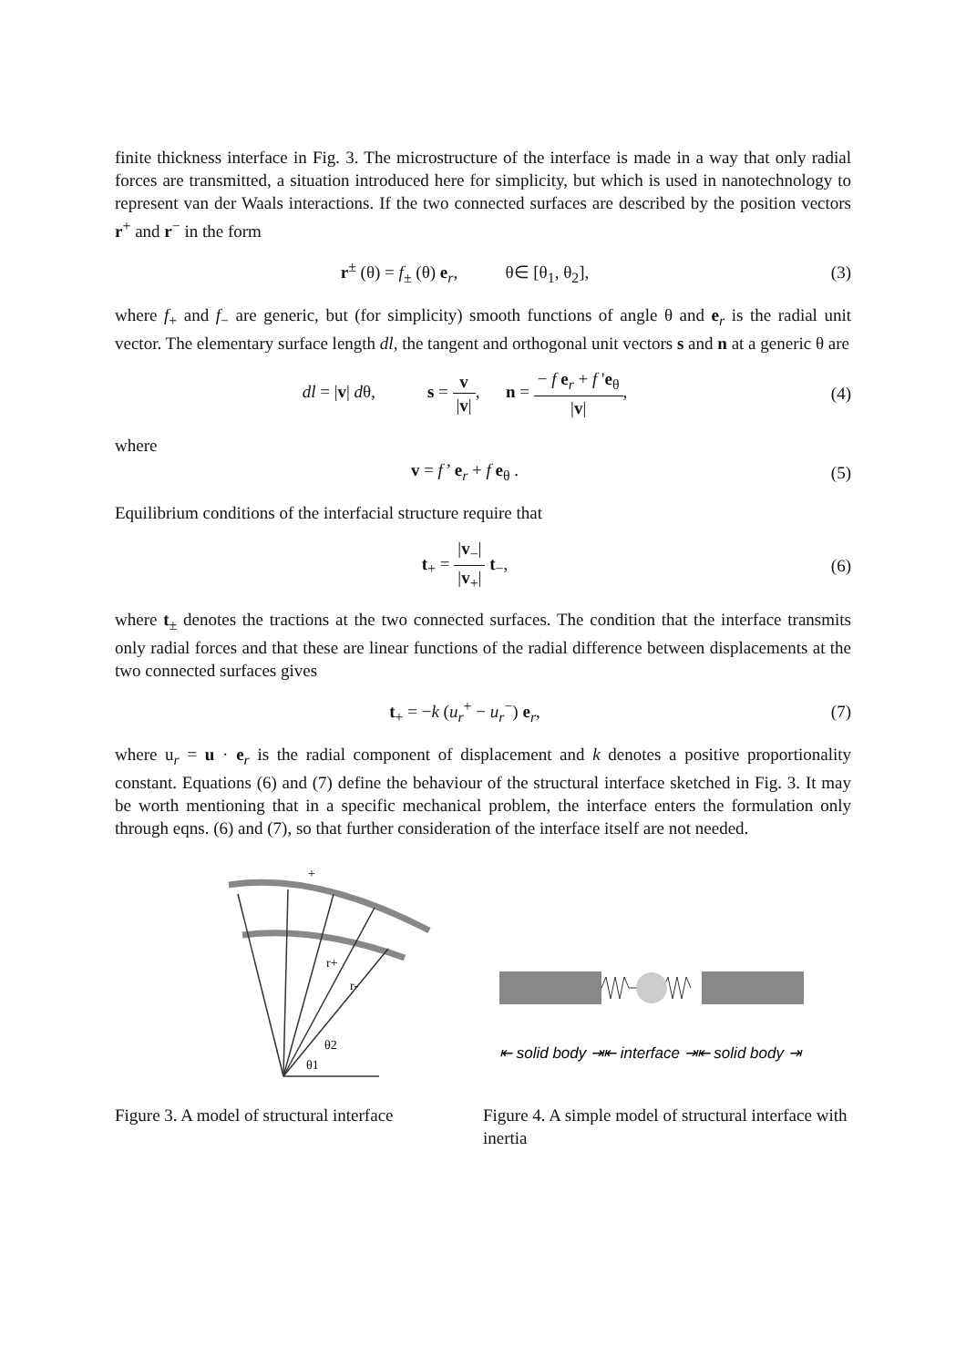finite thickness interface in Fig. 3. The microstructure of the interface is made in a way that only radial forces are transmitted, a situation introduced here for simplicity, but which is used in nanotechnology to represent van der Waals interactions. If the two connected surfaces are described by the position vectors r<sup>+</sup> and r<sup>−</sup> in the form
r<sup>±</sup> (θ) = f<sub>±</sub> (θ) e<sub>r</sub>, θ∈ [θ<sub>1</sub>, θ<sub>2</sub>],
(3)
where f<sub>+</sub> and f<sub>−</sub> are generic, but (for simplicity) smooth functions of angle θ and e<sub>r</sub> is the radial unit vector. The elementary surface length dl, the tangent and orthogonal unit vectors s and n at a generic θ are
dl = |v| dθ, s = v |v|, n = − f e<sub>r</sub> + f 'e<sub>θ</sub> |v|,
(4)
where
v = f’ e<sub>r</sub> + f e<sub>θ</sub> . (5)
Equilibrium conditions of the interfacial structure require that
t<sub>+</sub> = |v<sub>−</sub>| |v<sub>+</sub>| t<sub>−</sub>, (6)
where t<sub>±</sub> denotes the tractions at the two connected surfaces. The condition that the interface transmits only radial forces and that these are linear functions of the radial difference between displacements at the two connected surfaces gives
t<sub>+</sub> = −k (u<sub>r</sub><sup>+</sup> − u<sub>r</sub><sup>−</sup>) e<sub>r</sub>, (7)
where u<sub>r</sub> = u · e<sub>r</sub> is the radial component of displacement and k denotes a positive proportionality constant. Equations (6) and (7) define the behaviour of the structural interface sketched in Fig. 3. It may be worth mentioning that in a specific mechanical problem, the interface enters the formulation only through eqns. (6) and (7), so that further consideration of the interface itself are not needed.
r+
r-
θ2
θ1
+
Figure 3. A model of structural interface
⇤ solid body ⇥⇤ interface ⇥⇤ solid body ⇥
Figure 4. A simple model of structural interface with inertia